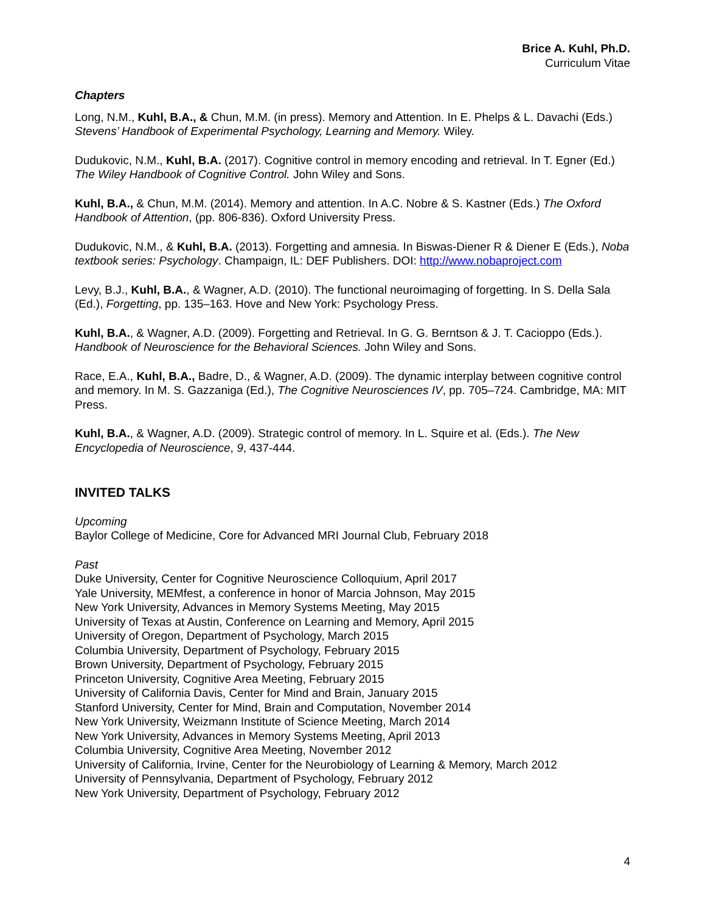Brice A. Kuhl, Ph.D.
Curriculum Vitae
Chapters
Long, N.M., Kuhl, B.A., & Chun, M.M. (in press). Memory and Attention. In E. Phelps & L. Davachi (Eds.) Stevens’ Handbook of Experimental Psychology, Learning and Memory. Wiley.
Dudukovic, N.M., Kuhl, B.A. (2017). Cognitive control in memory encoding and retrieval. In T. Egner (Ed.) The Wiley Handbook of Cognitive Control. John Wiley and Sons.
Kuhl, B.A., & Chun, M.M. (2014). Memory and attention. In A.C. Nobre & S. Kastner (Eds.) The Oxford Handbook of Attention, (pp. 806-836). Oxford University Press.
Dudukovic, N.M., & Kuhl, B.A. (2013). Forgetting and amnesia. In Biswas-Diener R & Diener E (Eds.), Noba textbook series: Psychology. Champaign, IL: DEF Publishers. DOI: http://www.nobaproject.com
Levy, B.J., Kuhl, B.A., & Wagner, A.D. (2010). The functional neuroimaging of forgetting. In S. Della Sala (Ed.), Forgetting, pp. 135–163. Hove and New York: Psychology Press.
Kuhl, B.A., & Wagner, A.D. (2009). Forgetting and Retrieval. In G. G. Berntson & J. T. Cacioppo (Eds.). Handbook of Neuroscience for the Behavioral Sciences. John Wiley and Sons.
Race, E.A., Kuhl, B.A., Badre, D., & Wagner, A.D. (2009). The dynamic interplay between cognitive control and memory. In M. S. Gazzaniga (Ed.), The Cognitive Neurosciences IV, pp. 705–724. Cambridge, MA: MIT Press.
Kuhl, B.A., & Wagner, A.D. (2009). Strategic control of memory. In L. Squire et al. (Eds.). The New Encyclopedia of Neuroscience, 9, 437-444.
INVITED TALKS
Upcoming
Baylor College of Medicine, Core for Advanced MRI Journal Club, February 2018
Past
Duke University, Center for Cognitive Neuroscience Colloquium, April 2017
Yale University, MEMfest, a conference in honor of Marcia Johnson, May 2015
New York University, Advances in Memory Systems Meeting, May 2015
University of Texas at Austin, Conference on Learning and Memory, April 2015
University of Oregon, Department of Psychology, March 2015
Columbia University, Department of Psychology, February 2015
Brown University, Department of Psychology, February 2015
Princeton University, Cognitive Area Meeting, February 2015
University of California Davis, Center for Mind and Brain, January 2015
Stanford University, Center for Mind, Brain and Computation, November 2014
New York University, Weizmann Institute of Science Meeting, March 2014
New York University, Advances in Memory Systems Meeting, April 2013
Columbia University, Cognitive Area Meeting, November 2012
University of California, Irvine, Center for the Neurobiology of Learning & Memory, March 2012
University of Pennsylvania, Department of Psychology, February 2012
New York University, Department of Psychology, February 2012
4